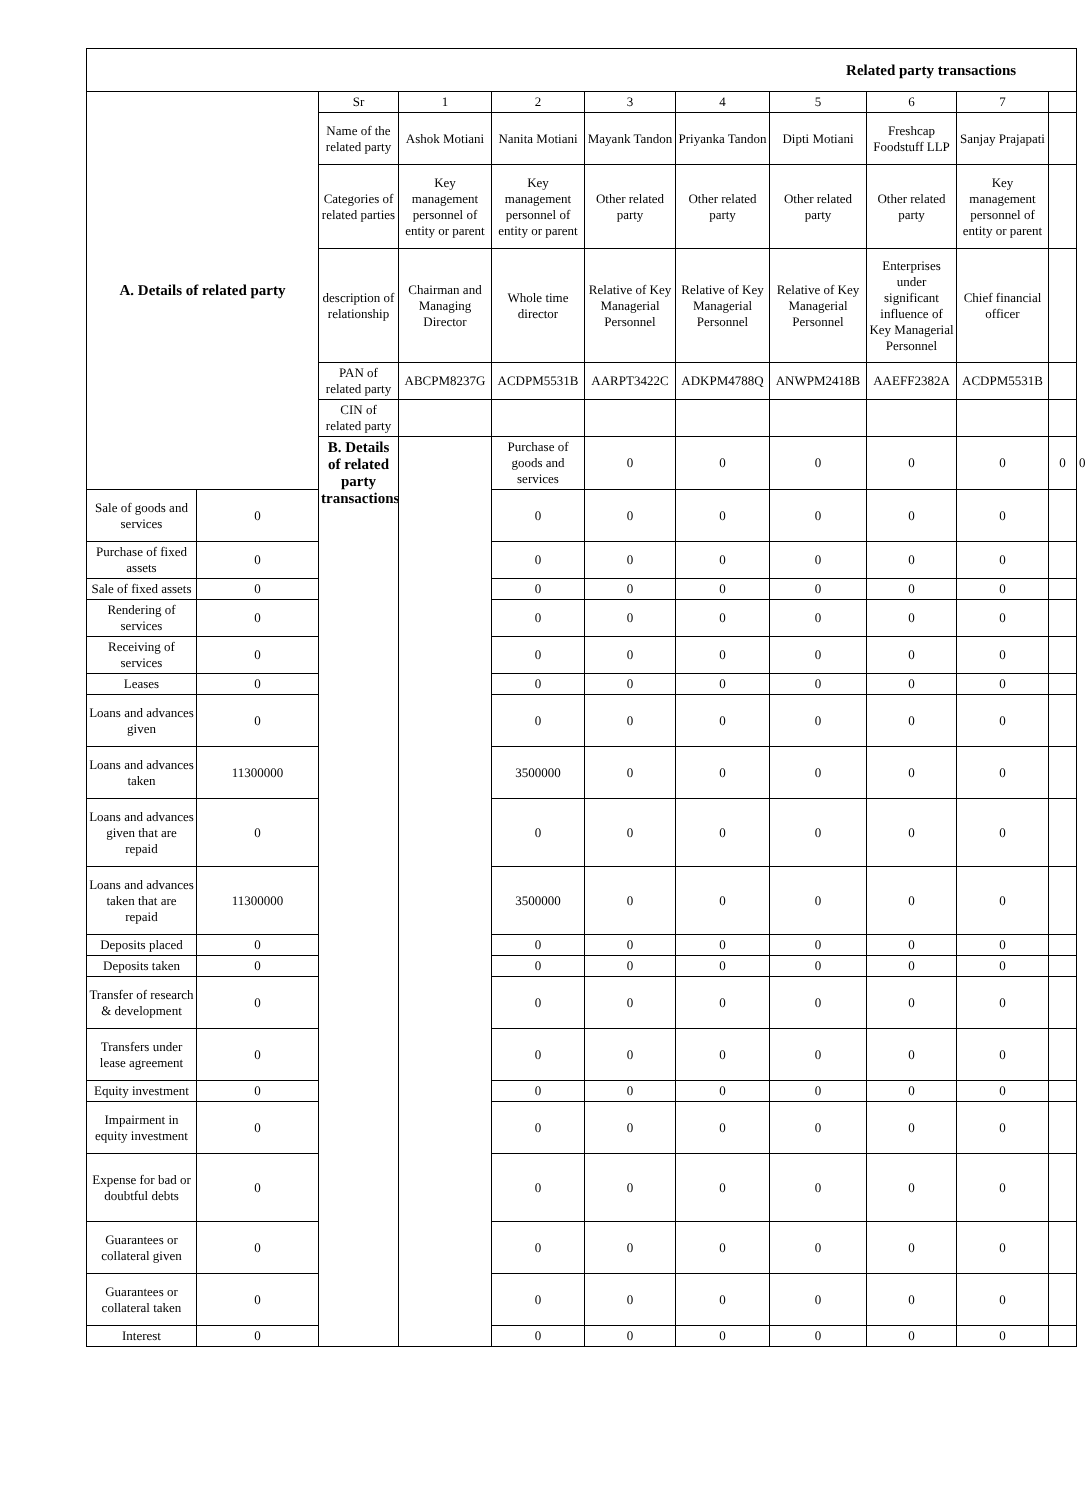| Related party transactions | | | | | | | | | | | | |
| A. Details of related party | | Sr | 1 | 2 | 3 | 4 | 5 | 6 | 7 | | | |
| | | Name of the related party | Ashok Motiani | Nanita Motiani | Mayank Tandon | Priyanka Tandon | Dipti Motiani | Freshcap Foodstuff LLP | Sanjay Prajapati | | | |
| | | Categories of related parties | Key management personnel of entity or parent | Key management personnel of entity or parent | Other related party | Other related party | Other related party | Other related party | Key management personnel of entity or parent | | | |
| | | description of relationship | Chairman and Managing Director | Whole time director | Relative of Key Managerial Personnel | Relative of Key Managerial Personnel | Relative of Key Managerial Personnel | Enterprises under significant influence of Key Managerial Personnel | Chief financial officer | | | |
| | | PAN of related party | ABCPM8237G | ACDPM5531B | AARPT3422C | ADKPM4788Q | ANWPM2418B | AAEFF2382A | ACDPM5531B | | | |
| | | CIN of related party | | | | | | | | | | |
| | | B. Details of related party transactions | | Purchase of goods and services | 0 | 0 | 0 | 0 | 0 | 0 | 0 | |
| Sale of goods and services | 0 | | | 0 | 0 | 0 | 0 | 0 | 0 | | | |
| Purchase of fixed assets | 0 | | | 0 | 0 | 0 | 0 | 0 | 0 | | | |
| Sale of fixed assets | 0 | | | 0 | 0 | 0 | 0 | 0 | 0 | | | |
| Rendering of services | 0 | | | 0 | 0 | 0 | 0 | 0 | 0 | | | |
| Receiving of services | 0 | | | 0 | 0 | 0 | 0 | 0 | 0 | | | |
| Leases | 0 | | | 0 | 0 | 0 | 0 | 0 | 0 | | | |
| Loans and advances given | 0 | | | 0 | 0 | 0 | 0 | 0 | 0 | | | |
| Loans and advances taken | 11300000 | | | 3500000 | 0 | 0 | 0 | 0 | 0 | | | |
| Loans and advances given that are repaid | 0 | | | 0 | 0 | 0 | 0 | 0 | 0 | | | |
| Loans and advances taken that are repaid | 11300000 | | | 3500000 | 0 | 0 | 0 | 0 | 0 | | | |
| Deposits placed | 0 | | | 0 | 0 | 0 | 0 | 0 | 0 | | | |
| Deposits taken | 0 | | | 0 | 0 | 0 | 0 | 0 | 0 | | | |
| Transfer of research & development | 0 | | | 0 | 0 | 0 | 0 | 0 | 0 | | | |
| Transfers under lease agreement | 0 | | | 0 | 0 | 0 | 0 | 0 | 0 | | | |
| Equity investment | 0 | | | 0 | 0 | 0 | 0 | 0 | 0 | | | |
| Impairment in equity investment | 0 | | | 0 | 0 | 0 | 0 | 0 | 0 | | | |
| Expense for bad or doubtful debts | 0 | | | 0 | 0 | 0 | 0 | 0 | 0 | | | |
| Guarantees or collateral given | 0 | | | 0 | 0 | 0 | 0 | 0 | 0 | | | |
| Guarantees or collateral taken | 0 | | | 0 | 0 | 0 | 0 | 0 | 0 | | | |
| Interest | 0 | | | 0 | 0 | 0 | 0 | 0 | 0 | | | |